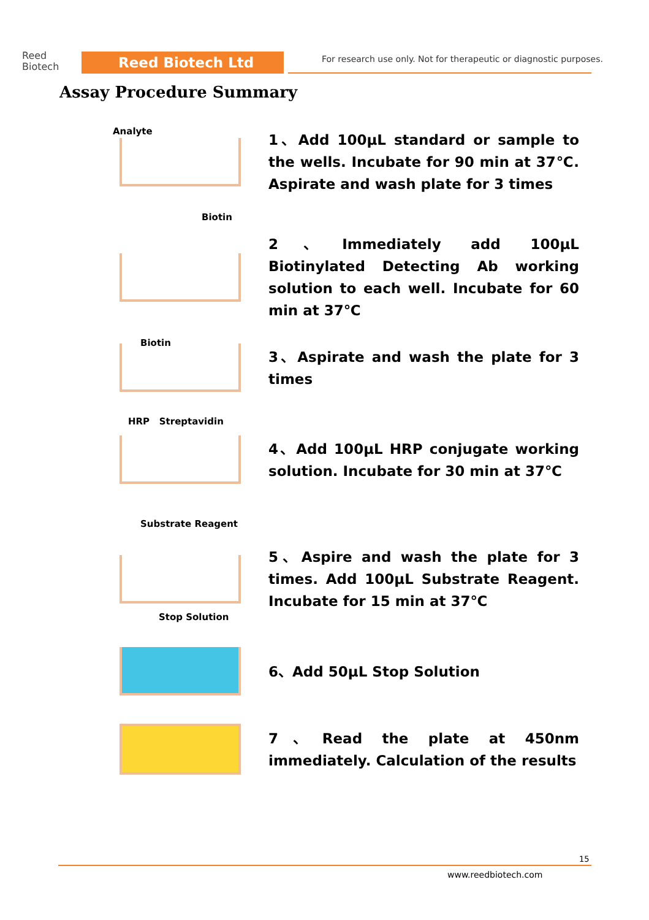Reed
Biotech
Reed Biotech Ltd
For research use only. Not for therapeutic or diagnostic purposes.
Assay Procedure Summary
Analyte
1、Add 100µL standard or sample to the wells. Incubate for 90 min at 37℃. Aspirate and wash plate for 3 times
Biotin
2、Immediately add 100µL Biotinylated Detecting Ab working solution to each well. Incubate for 60 min at 37℃
Biotin
3、Aspirate and wash the plate for 3 times
HRP Streptavidin
4、Add 100µL HRP conjugate working solution. Incubate for 30 min at 37℃
Substrate Reagent
5、Aspire and wash the plate for 3 times. Add 100µL Substrate Reagent. Incubate for 15 min at 37℃
Stop Solution
6、Add 50µL Stop Solution
7、Read the plate at 450nm immediately. Calculation of the results
15
www.reedbiotech.com